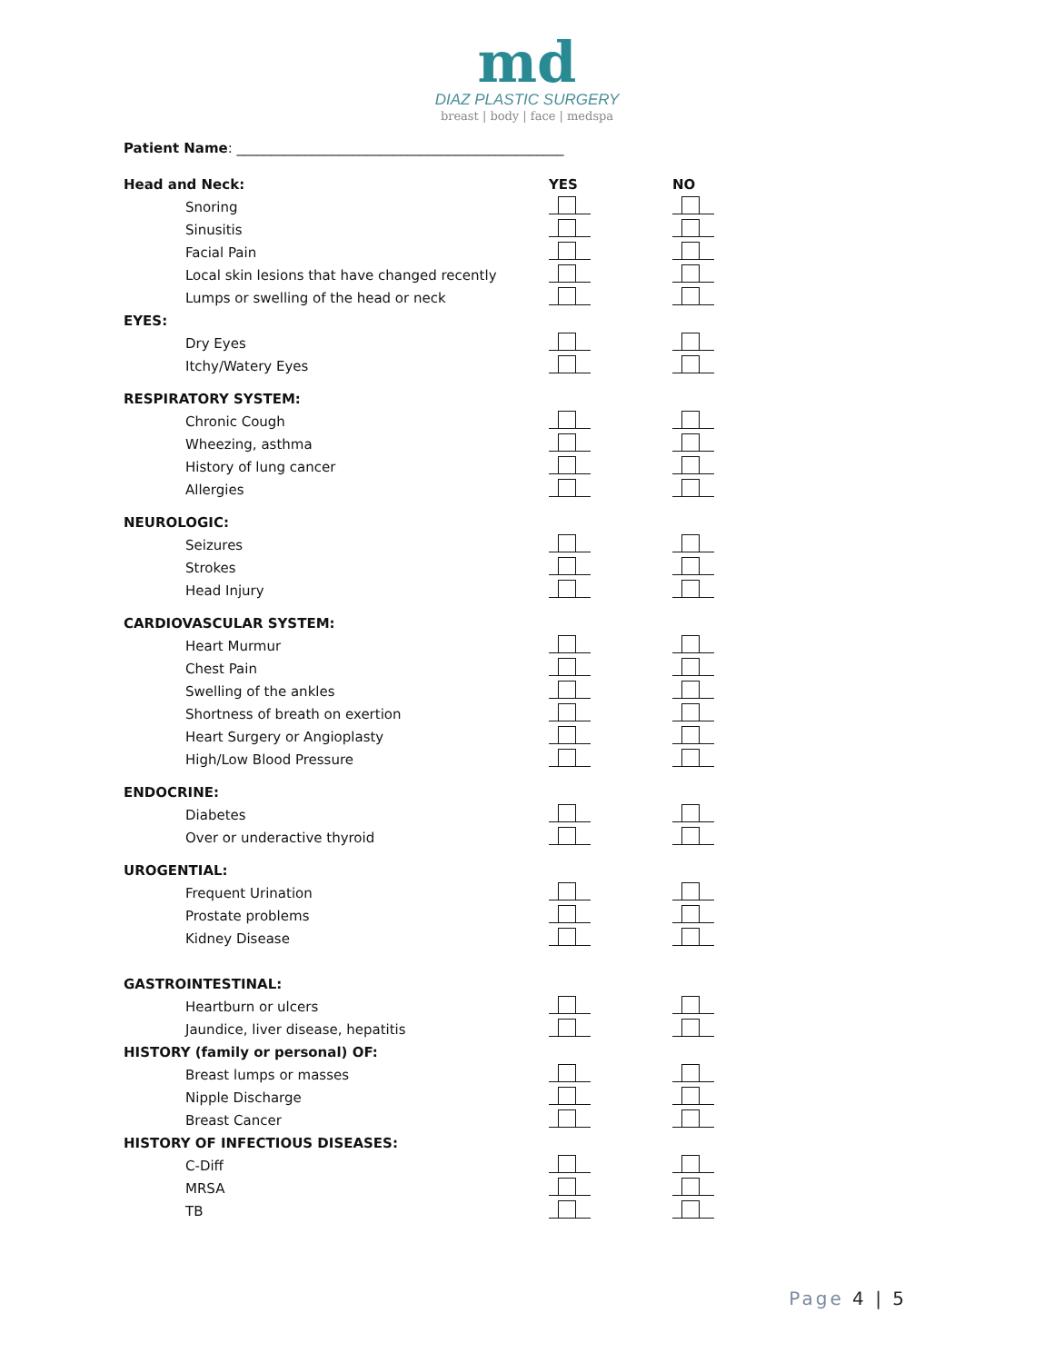md
DIAZ PLASTIC SURGERY
breast | body | face | medspa
Patient Name: ________________________________________________
Head and Neck: YES NO
Snoring
Sinusitis
Facial Pain
Local skin lesions that have changed recently
Lumps or swelling of the head or neck
EYES:
Dry Eyes
Itchy/Watery Eyes
RESPIRATORY SYSTEM:
Chronic Cough
Wheezing, asthma
History of lung cancer
Allergies
NEUROLOGIC:
Seizures
Strokes
Head Injury
CARDIOVASCULAR SYSTEM:
Heart Murmur
Chest Pain
Swelling of the ankles
Shortness of breath on exertion
Heart Surgery or Angioplasty
High/Low Blood Pressure
ENDOCRINE:
Diabetes
Over or underactive thyroid
UROGENTIAL:
Frequent Urination
Prostate problems
Kidney Disease
GASTROINTESTINAL:
Heartburn or ulcers
Jaundice, liver disease, hepatitis
HISTORY (family or personal) OF:
Breast lumps or masses
Nipple Discharge
Breast Cancer
HISTORY OF INFECTIOUS DISEASES:
C-Diff
MRSA
TB
Page 4 | 5